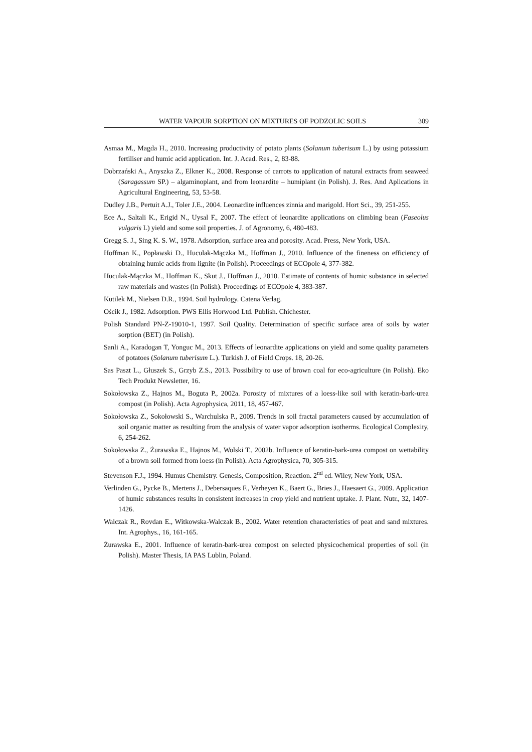WATER VAPOUR SORPTION ON MIXTURES OF PODZOLIC SOILS 309
Asmaa M., Magda H., 2010. Increasing productivity of potato plants (Solanum tuberisum L.) by using potassium fertiliser and humic acid application. Int. J. Acad. Res., 2, 83-88.
Dobrzański A., Anyszka Z., Elkner K., 2008. Response of carrots to application of natural extracts from seaweed (Saragassum SP.) – algaminoplant, and from leonardite – humiplant (in Polish). J. Res. And Aplications in Agricultural Engineering, 53, 53-58.
Dudley J.B., Pertuit A.J., Toler J.E., 2004. Leonardite influences zinnia and marigold. Hort Sci., 39, 251-255.
Ece A., Saltali K., Erigid N., Uysal F., 2007. The effect of leonardite applications on climbing bean (Faseolus vulgaris L) yield and some soil properties. J. of Agronomy, 6, 480-483.
Gregg S. J., Sing K. S. W., 1978. Adsorption, surface area and porosity. Acad. Press, New York, USA.
Hoffman K., Popławski D., Huculak-Mączka M., Hoffman J., 2010. Influence of the fineness on efficiency of obtaining humic acids from lignite (in Polish). Proceedings of ECOpole 4, 377-382.
Huculak-Mączka M., Hoffman K., Skut J., Hoffman J., 2010. Estimate of contents of humic substance in selected raw materials and wastes (in Polish). Proceedings of ECOpole 4, 383-387.
Kutilek M., Nielsen D.R., 1994. Soil hydrology. Catena Verlag.
Ościk J., 1982. Adsorption. PWS Ellis Horwood Ltd. Publish. Chichester.
Polish Standard PN-Z-19010-1, 1997. Soil Quality. Determination of specific surface area of soils by water sorption (BET) (in Polish).
Sanli A., Karadogan T, Yonguc M., 2013. Effects of leonardite applications on yield and some quality parameters of potatoes (Solanum tuberisum L.). Turkish J. of Field Crops. 18, 20-26.
Sas Paszt L., Głuszek S., Grzyb Z.S., 2013. Possibility to use of brown coal for eco-agriculture (in Polish). Eko Tech Produkt Newsletter, 16.
Sokołowska Z., Hajnos M., Boguta P., 2002a. Porosity of mixtures of a loess-like soil with keratin-bark-urea compost (in Polish). Acta Agrophysica, 2011, 18, 457-467.
Sokołowska Z., Sokołowski S., Warchulska P., 2009. Trends in soil fractal parameters caused by accumulation of soil organic matter as resulting from the analysis of water vapor adsorption isotherms. Ecological Complexity, 6, 254-262.
Sokołowska Z., Żurawska E., Hajnos M., Wolski T., 2002b. Influence of keratin-bark-urea compost on wettability of a brown soil formed from loess (in Polish). Acta Agrophysica, 70, 305-315.
Stevenson F.J., 1994. Humus Chemistry. Genesis, Composition, Reaction. 2<sup>nd</sup> ed. Wiley, New York, USA.
Verlinden G., Pycke B., Mertens J., Debersaques F., Verheyen K., Baert G., Bries J., Haesaert G., 2009. Application of humic substances results in consistent increases in crop yield and nutrient uptake. J. Plant. Nutr., 32, 1407-1426.
Walczak R., Rovdan E., Witkowska-Walczak B., 2002. Water retention characteristics of peat and sand mixtures. Int. Agrophys., 16, 161-165.
Żurawska E., 2001. Influence of keratin-bark-urea compost on selected physicochemical properties of soil (in Polish). Master Thesis, IA PAS Lublin, Poland.